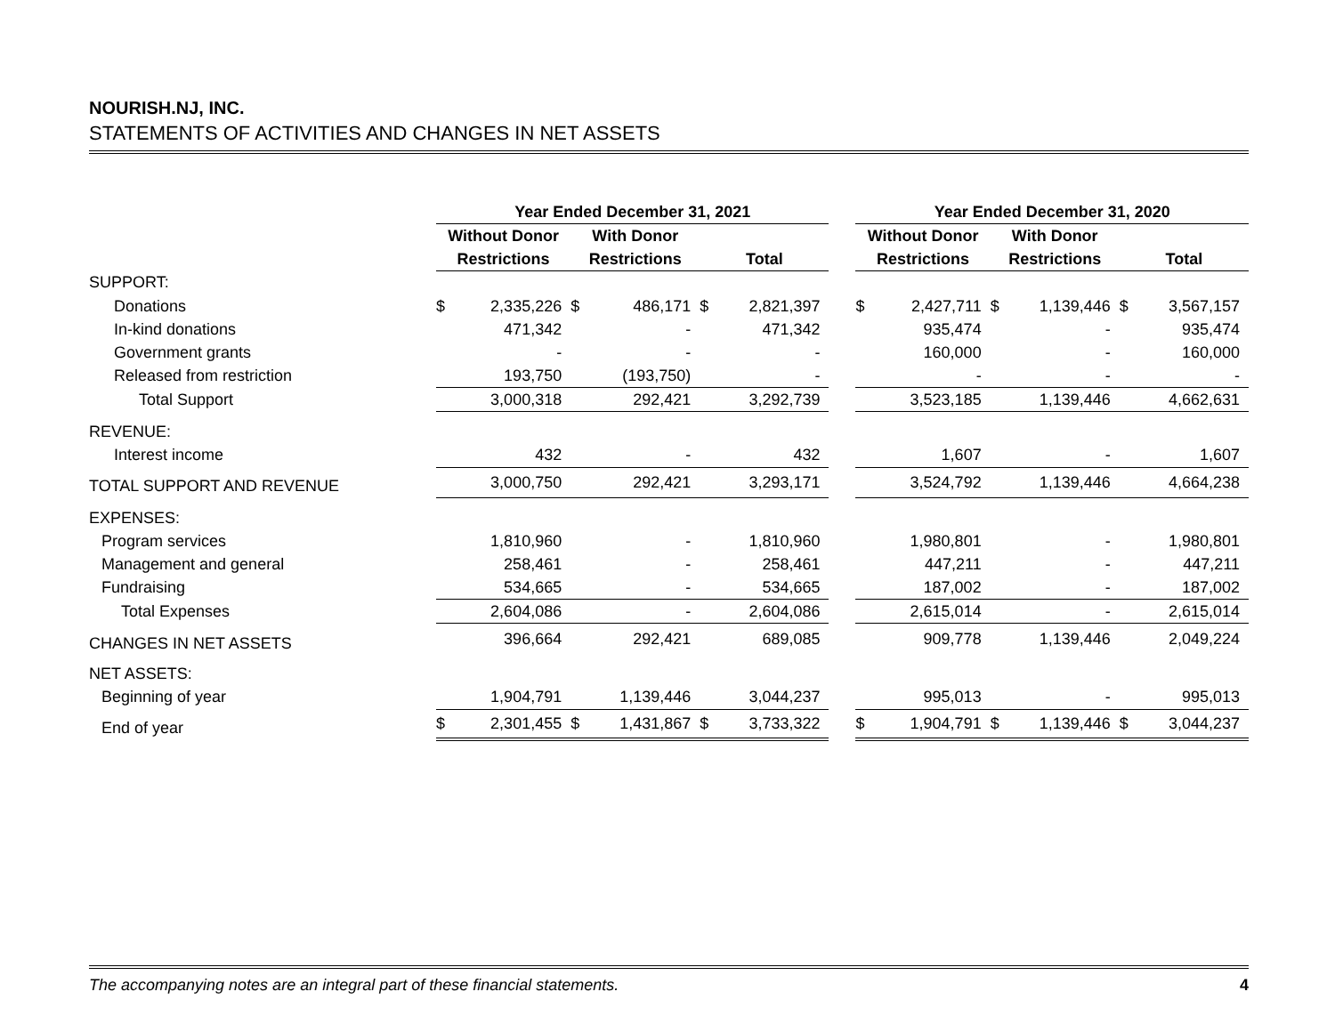NOURISH.NJ, INC.
STATEMENTS OF ACTIVITIES AND CHANGES IN NET ASSETS
| | Year Ended December 31, 2021 | | | | | | | Year Ended December 31, 2020 | | | | | |
| | Without Donor | | With Donor | | | | | Without Donor | | With Donor | | | |
| | Restrictions | | Restrictions | | Total | | | Restrictions | | Restrictions | | Total | |
| SUPPORT: | | | | | | | | | | | | | |
| Donations | $ | 2,335,226 | $ | 486,171 | $ | 2,821,397 | | $ | 2,427,711 | $ | 1,139,446 | $ | 3,567,157 |
| In-kind donations | | 471,342 | | - | | 471,342 | | | 935,474 | | - | | 935,474 |
| Government grants | | - | | - | | - | | | 160,000 | | - | | 160,000 |
| Released from restriction | | 193,750 | | (193,750) | | - | | | - | | - | | - |
| Total Support | | 3,000,318 | | 292,421 | | 3,292,739 | | | 3,523,185 | | 1,139,446 | | 4,662,631 |
| REVENUE: | | | | | | | | | | | | | |
| Interest income | | 432 | | - | | 432 | | | 1,607 | | - | | 1,607 |
| TOTAL SUPPORT AND REVENUE | | 3,000,750 | | 292,421 | | 3,293,171 | | | 3,524,792 | | 1,139,446 | | 4,664,238 |
| EXPENSES: | | | | | | | | | | | | | |
| Program services | | 1,810,960 | | - | | 1,810,960 | | | 1,980,801 | | - | | 1,980,801 |
| Management and general | | 258,461 | | - | | 258,461 | | | 447,211 | | - | | 447,211 |
| Fundraising | | 534,665 | | - | | 534,665 | | | 187,002 | | - | | 187,002 |
| Total Expenses | | 2,604,086 | | - | | 2,604,086 | | | 2,615,014 | | - | | 2,615,014 |
| CHANGES IN NET ASSETS | | 396,664 | | 292,421 | | 689,085 | | | 909,778 | | 1,139,446 | | 2,049,224 |
| NET ASSETS: | | | | | | | | | | | | | |
| Beginning of year | | 1,904,791 | | 1,139,446 | | 3,044,237 | | | 995,013 | | - | | 995,013 |
| End of year | $ | 2,301,455 | $ | 1,431,867 | $ | 3,733,322 | | $ | 1,904,791 | $ | 1,139,446 | $ | 3,044,237 |
The accompanying notes are an integral part of these financial statements. 4